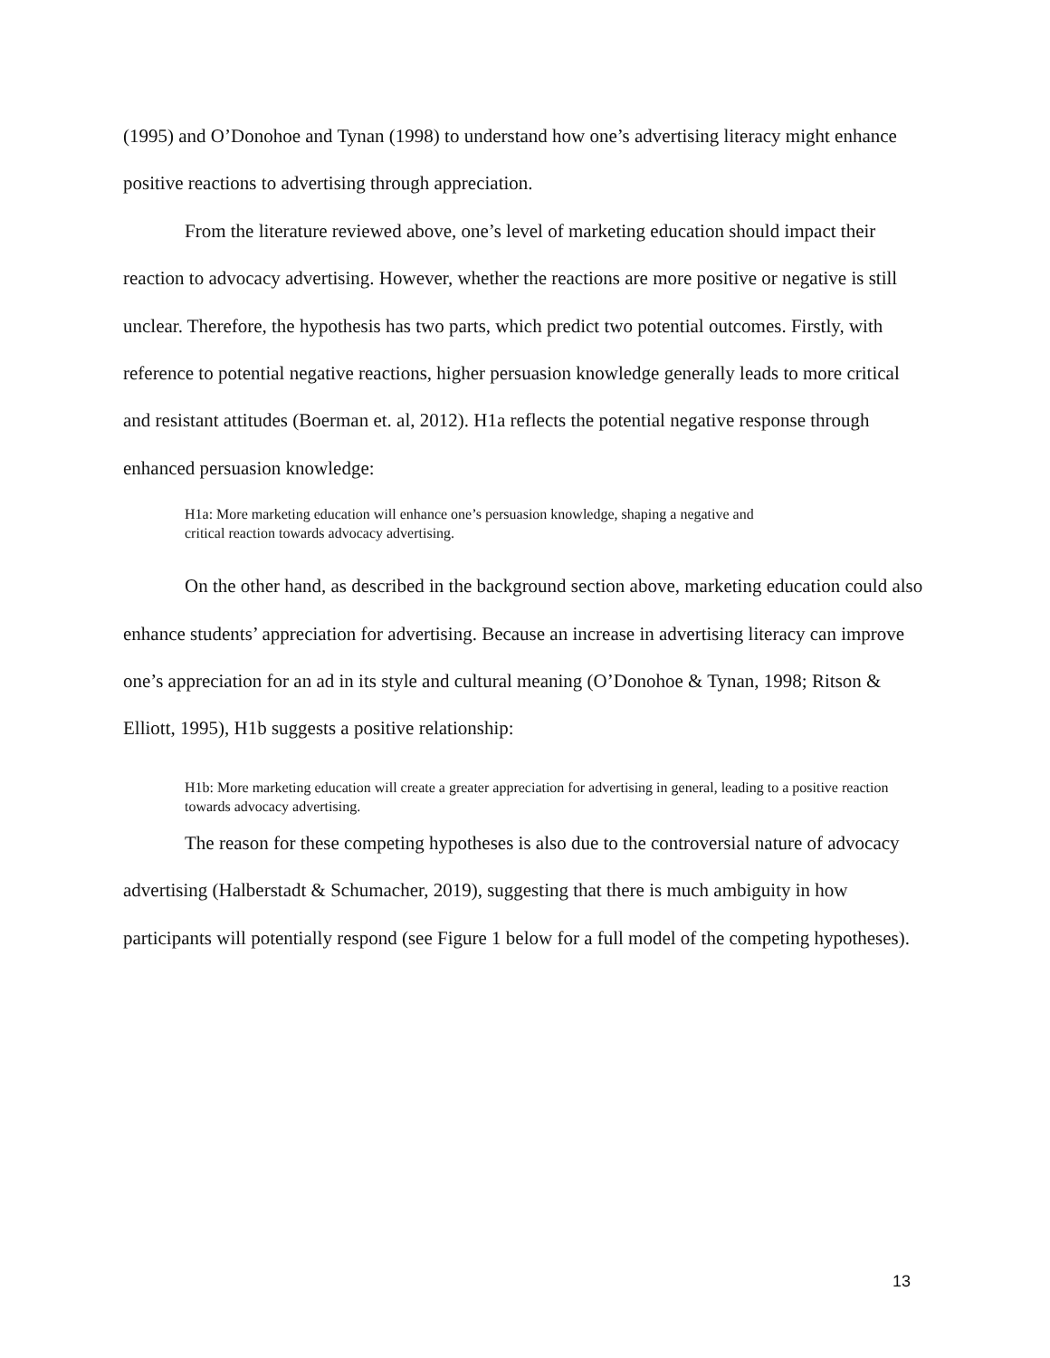(1995) and O’Donohoe and Tynan (1998) to understand how one’s advertising literacy might enhance positive reactions to advertising through appreciation.
From the literature reviewed above, one’s level of marketing education should impact their reaction to advocacy advertising. However, whether the reactions are more positive or negative is still unclear. Therefore, the hypothesis has two parts, which predict two potential outcomes. Firstly, with reference to potential negative reactions, higher persuasion knowledge generally leads to more critical and resistant attitudes (Boerman et. al, 2012). H1a reflects the potential negative response through enhanced persuasion knowledge:
H1a: More marketing education will enhance one’s persuasion knowledge, shaping a negative and critical reaction towards advocacy advertising.
On the other hand, as described in the background section above, marketing education could also enhance students’ appreciation for advertising. Because an increase in advertising literacy can improve one’s appreciation for an ad in its style and cultural meaning (O’Donohoe & Tynan, 1998; Ritson & Elliott, 1995), H1b suggests a positive relationship:
H1b: More marketing education will create a greater appreciation for advertising in general, leading to a positive reaction towards advocacy advertising.
The reason for these competing hypotheses is also due to the controversial nature of advocacy advertising (Halberstadt & Schumacher, 2019), suggesting that there is much ambiguity in how participants will potentially respond (see Figure 1 below for a full model of the competing hypotheses).
13